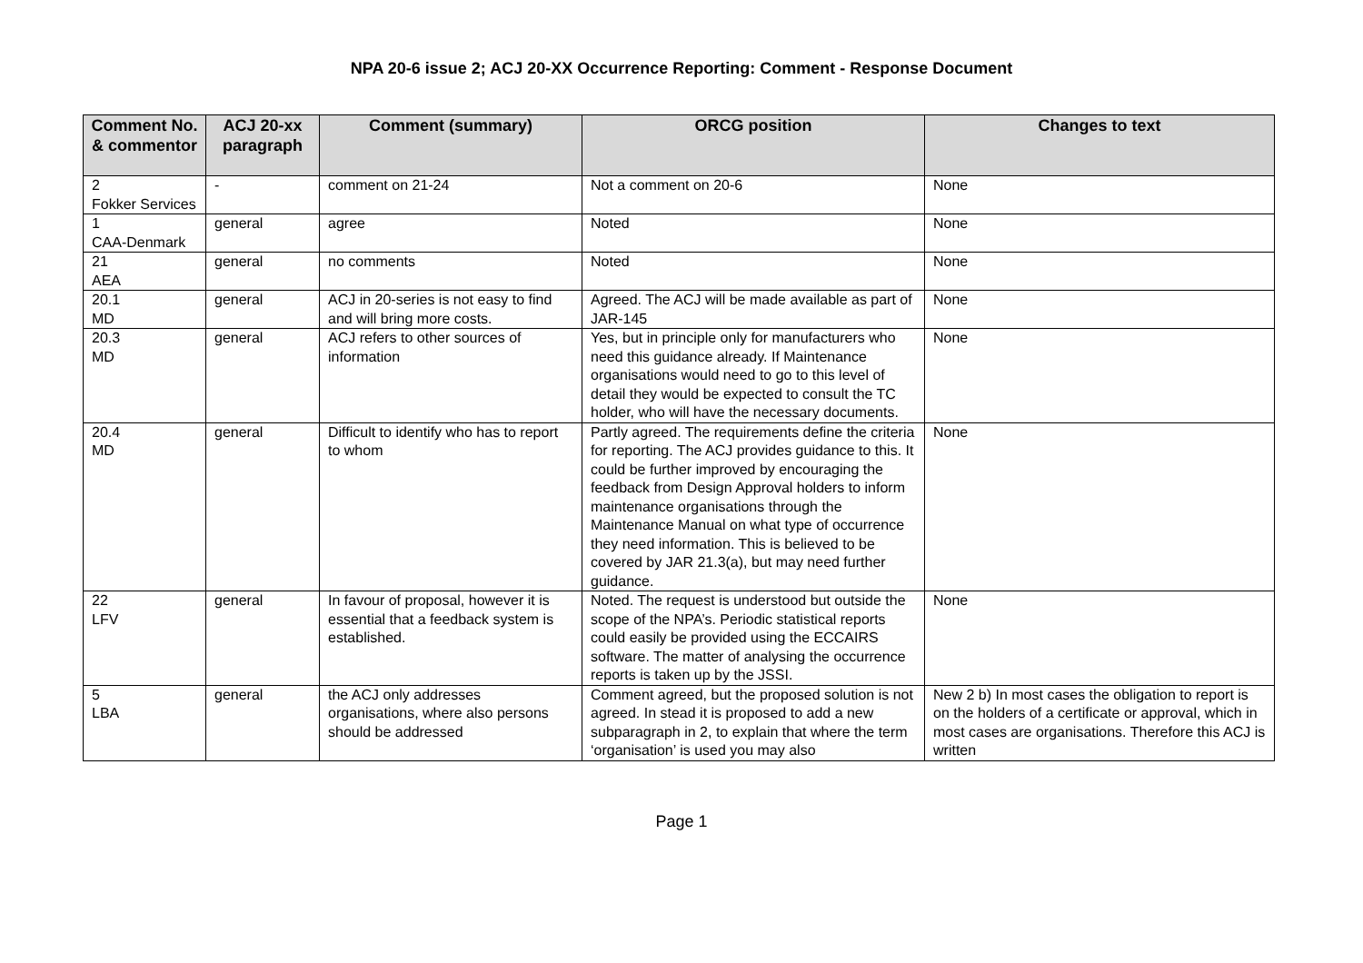NPA 20-6 issue 2; ACJ 20-XX Occurrence Reporting: Comment - Response Document
| Comment No. & commentor | ACJ 20-xx paragraph | Comment (summary) | ORCG position | Changes to text |
| --- | --- | --- | --- | --- |
| 2 Fokker Services | - | comment on 21-24 | Not a comment on 20-6 | None |
| 1 CAA-Denmark | general | agree | Noted | None |
| 21 AEA | general | no comments | Noted | None |
| 20.1 MD | general | ACJ in 20-series is not easy to find and will bring more costs. | Agreed. The ACJ will be made available as part of JAR-145 | None |
| 20.3 MD | general | ACJ refers to other sources of information | Yes, but in principle only for manufacturers who need this guidance already. If Maintenance organisations would need to go to this level of detail they would be expected to consult the TC holder, who will have the necessary documents. | None |
| 20.4 MD | general | Difficult to identify who has to report to whom | Partly agreed. The requirements define the criteria for reporting. The ACJ provides guidance to this. It could be further improved by encouraging the feedback from Design Approval holders to inform maintenance organisations through the Maintenance Manual on what type of occurrence they need information. This is believed to be covered by JAR 21.3(a), but may need further guidance. | None |
| 22 LFV | general | In favour of proposal, however it is essential that a feedback system is established. | Noted. The request is understood but outside the scope of the NPA’s. Periodic statistical reports could easily be provided using the ECCAIRS software. The matter of analysing the occurrence reports is taken up by the JSSI. | None |
| 5 LBA | general | the ACJ only addresses organisations, where also persons should be addressed | Comment agreed, but the proposed solution is not agreed. In stead it is proposed to add a new subparagraph in 2, to explain that where the term ‘organisation’ is used you may also | New 2 b) In most cases the obligation to report is on the holders of a certificate or approval, which in most cases are organisations. Therefore this ACJ is written |
Page 1